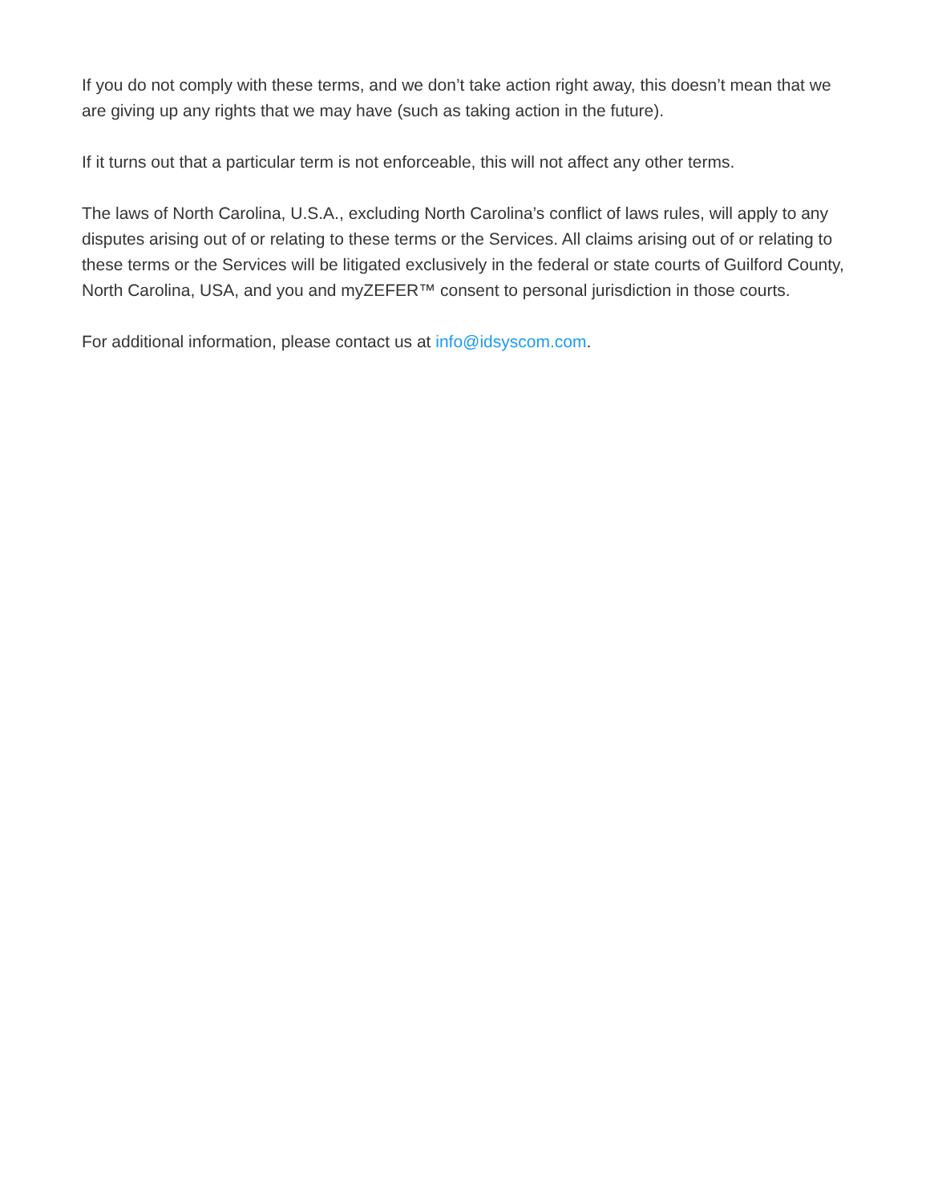If you do not comply with these terms, and we don’t take action right away, this doesn’t mean that we are giving up any rights that we may have (such as taking action in the future).
If it turns out that a particular term is not enforceable, this will not affect any other terms.
The laws of North Carolina, U.S.A., excluding North Carolina’s conflict of laws rules, will apply to any disputes arising out of or relating to these terms or the Services. All claims arising out of or relating to these terms or the Services will be litigated exclusively in the federal or state courts of Guilford County, North Carolina, USA, and you and myZEFER™ consent to personal jurisdiction in those courts.
For additional information, please contact us at info@idsyscom.com.